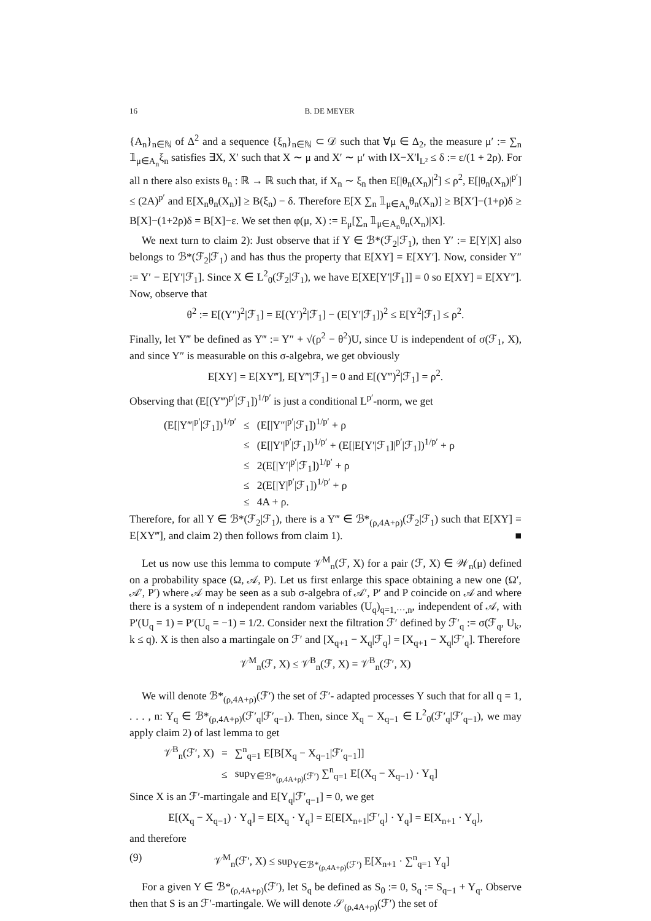16 B. DE MEYER
{A<sub>n</sub>}<sub>n∈ℕ</sub> of Δ<sup>2</sup> and a sequence {ξ<sub>n</sub>}<sub>n∈ℕ</sub> ⊂ 𝒟 such that ∀μ ∈ Δ<sub>2</sub>, the measure μ′ := ∑<sub>n</sub> 𝟙<sub>μ∈A<sub>n</sub></sub>ξ<sub>n</sub> satisfies ∃X, X′ such that X ∼ μ and X′ ∼ μ′ with ‖X−X′‖<sub>L²</sub> ≤ δ := ε/(1 + 2ρ). For all n there also exists θ<sub>n</sub> : ℝ → ℝ such that, if X<sub>n</sub> ∼ ξ<sub>n</sub> then E[|θ<sub>n</sub>(X<sub>n</sub>)|<sup>2</sup>] ≤ ρ<sup>2</sup>, E[|θ<sub>n</sub>(X<sub>n</sub>)|<sup>p′</sup>] ≤ (2A)<sup>p′</sup> and E[X<sub>n</sub>θ<sub>n</sub>(X<sub>n</sub>)] ≥ B(ξ<sub>n</sub>) − δ. Therefore E[X ∑<sub>n</sub> 𝟙<sub>μ∈A<sub>n</sub></sub>θ<sub>n</sub>(X<sub>n</sub>)] ≥ B[X′]−(1+ρ)δ ≥ B[X]−(1+2ρ)δ = B[X]−ε. We set then φ(μ, X) := E<sub>μ</sub>[∑<sub>n</sub> 𝟙<sub>μ∈A<sub>n</sub></sub>θ<sub>n</sub>(X<sub>n</sub>)|X].
We next turn to claim 2): Just observe that if Y ∈ ℬ*(ℱ<sub>2</sub>|ℱ<sub>1</sub>), then Y′ := E[Y|X] also belongs to ℬ*(ℱ<sub>2</sub>|ℱ<sub>1</sub>) and has thus the property that E[XY] = E[XY′]. Now, consider Y″ := Y′ − E[Y′|ℱ<sub>1</sub>]. Since X ∈ L<sup>2</sup><sub>0</sub>(ℱ<sub>2</sub>|ℱ<sub>1</sub>), we have E[XE[Y′|ℱ<sub>1</sub>]] = 0 so E[XY] = E[XY″]. Now, observe that
θ<sup>2</sup> := E[(Y″)<sup>2</sup>|ℱ<sub>1</sub>] = E[(Y′)<sup>2</sup>|ℱ<sub>1</sub>] − (E[Y′|ℱ<sub>1</sub>])<sup>2</sup> ≤ E[Y<sup>2</sup>|ℱ<sub>1</sub>] ≤ ρ<sup>2</sup>.
Finally, let Y‴ be defined as Y‴ := Y″ + √(ρ<sup>2</sup> − θ<sup>2</sup>)U, since U is independent of σ(ℱ<sub>1</sub>, X), and since Y″ is measurable on this σ-algebra, we get obviously
E[XY] = E[XY‴], E[Y‴|ℱ<sub>1</sub>] = 0 and E[(Y‴)<sup>2</sup>|ℱ<sub>1</sub>] = ρ<sup>2</sup>.
Observing that (E[(Y‴)<sup>p′</sup>|ℱ<sub>1</sub>])<sup>1/p′</sup> is just a conditional L<sup>p′</sup>-norm, we get
| (E[/Y‴/<sup>p′</sup>/ℱ<sub>1</sub>])<sup>1/p′</sup> | ≤ | (E[/Y″/<sup>p′</sup>/ℱ<sub>1</sub>])<sup>1/p′</sup> + ρ |
| | ≤ | (E[/Y′/<sup>p′</sup>/ℱ<sub>1</sub>])<sup>1/p′</sup> + (E[/E[Y′/ℱ<sub>1</sub>]/<sup>p′</sup>/ℱ<sub>1</sub>])<sup>1/p′</sup> + ρ |
| | ≤ | 2(E[/Y′/<sup>p′</sup>/ℱ<sub>1</sub>])<sup>1/p′</sup> + ρ |
| | ≤ | 2(E[/Y/<sup>p′</sup>/ℱ<sub>1</sub>])<sup>1/p′</sup> + ρ |
| | ≤ | 4A + ρ. |
Therefore, for all Y ∈ ℬ*(ℱ<sub>2</sub>|ℱ<sub>1</sub>), there is a Y‴ ∈ ℬ*<sub>(ρ,4A+ρ)</sub>(ℱ<sub>2</sub>|ℱ<sub>1</sub>) such that E[XY] = E[XY‴], and claim 2) then follows from claim 1). ■
Let us now use this lemma to compute 𝒱<sup>M</sup><sub>n</sub>(ℱ, X) for a pair (ℱ, X) ∈ 𝒲<sub>n</sub>(μ) defined on a probability space (Ω, 𝒜, P). Let us first enlarge this space obtaining a new one (Ω′, 𝒜′, P′) where 𝒜 may be seen as a sub σ-algebra of 𝒜′, P′ and P coincide on 𝒜 and where there is a system of n independent random variables (U<sub>q</sub>)<sub>q=1,···,n</sub>, independent of 𝒜, with P′(U<sub>q</sub> = 1) = P′(U<sub>q</sub> = −1) = 1/2. Consider next the filtration ℱ′ defined by ℱ′<sub>q</sub> := σ(ℱ<sub>q</sub>, U<sub>k</sub>, k ≤ q). X is then also a martingale on ℱ′ and [X<sub>q+1</sub> − X<sub>q</sub>|ℱ<sub>q</sub>] = [X<sub>q+1</sub> − X<sub>q</sub>|ℱ′<sub>q</sub>]. Therefore
𝒱<sup>M</sup><sub>n</sub>(ℱ, X) ≤ 𝒱<sup>B</sup><sub>n</sub>(ℱ, X) = 𝒱<sup>B</sup><sub>n</sub>(ℱ′, X)
We will denote ℬ*<sub>(ρ,4A+ρ)</sub>(ℱ′) the set of ℱ′- adapted processes Y such that for all q = 1, . . . , n: Y<sub>q</sub> ∈ ℬ*<sub>(ρ,4A+ρ)</sub>(ℱ′<sub>q</sub>|ℱ′<sub>q−1</sub>). Then, since X<sub>q</sub> − X<sub>q−1</sub> ∈ L<sup>2</sup><sub>0</sub>(ℱ′<sub>q</sub>|ℱ′<sub>q−1</sub>), we may apply claim 2) of last lemma to get
| 𝒱<sup>B</sup><sub>n</sub>(ℱ′, X) | = | ∑<sup>n</sup><sub>q=1</sub> E[B[X<sub>q</sub> − X<sub>q−1</sub>/ℱ′<sub>q−1</sub>]] |
| | ≤ | sup<sub>Y∈ℬ*<sub>(ρ,4A+ρ)</sub>(ℱ′)</sub> ∑<sup>n</sup><sub>q=1</sub> E[(X<sub>q</sub> − X<sub>q−1</sub>) · Y<sub>q</sub>] |
Since X is an ℱ′-martingale and E[Y<sub>q</sub>|ℱ′<sub>q−1</sub>] = 0, we get
E[(X<sub>q</sub> − X<sub>q−1</sub>) · Y<sub>q</sub>] = E[X<sub>q</sub> · Y<sub>q</sub>] = E[E[X<sub>n+1</sub>|ℱ′<sub>q</sub>] · Y<sub>q</sub>] = E[X<sub>n+1</sub> · Y<sub>q</sub>],
and therefore
(9) 𝒱<sup>M</sup><sub>n</sub>(ℱ′, X) ≤ sup<sub>Y∈ℬ*<sub>(ρ,4A+ρ)</sub>(ℱ′)</sub> E[X<sub>n+1</sub> · ∑<sup>n</sup><sub>q=1</sub> Y<sub>q</sub>]
For a given Y ∈ ℬ*<sub>(ρ,4A+ρ)</sub>(ℱ′), let S<sub>q</sub> be defined as S<sub>0</sub> := 0, S<sub>q</sub> := S<sub>q−1</sub> + Y<sub>q</sub>. Observe then that S is an ℱ′-martingale. We will denote 𝒮<sub>(ρ,4A+ρ)</sub>(ℱ′) the set of